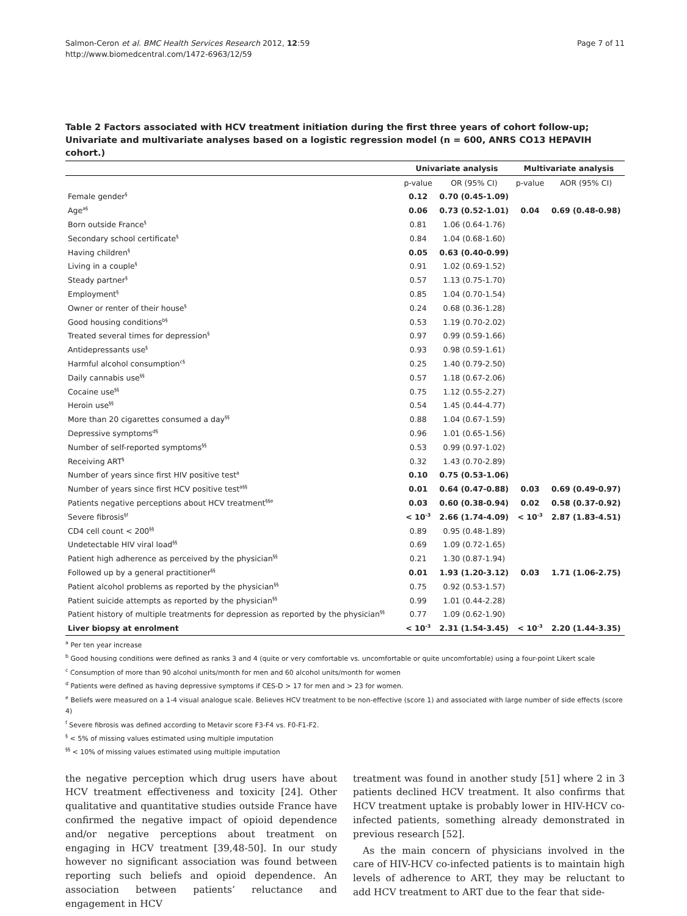Salmon-Ceron et al. BMC Health Services Research 2012, 12:59
http://www.biomedcentral.com/1472-6963/12/59
Page 7 of 11
Table 2 Factors associated with HCV treatment initiation during the first three years of cohort follow-up; Univariate and multivariate analyses based on a logistic regression model (n = 600, ANRS CO13 HEPAVIH cohort.)
| | Univariate analysis | | Multivariate analysis | |
| --- | --- | --- | --- | --- |
| | p-value | OR (95% CI) | p-value | AOR (95% CI) |
| Female gender<sup>§</sup> | 0.12 | 0.70 (0.45-1.09) | | |
| Age<sup>a§</sup> | 0.06 | 0.73 (0.52-1.01) | 0.04 | 0.69 (0.48-0.98) |
| Born outside France<sup>§</sup> | 0.81 | 1.06 (0.64-1.76) | | |
| Secondary school certificate<sup>§</sup> | 0.84 | 1.04 (0.68-1.60) | | |
| Having children<sup>§</sup> | 0.05 | 0.63 (0.40-0.99) | | |
| Living in a couple<sup>§</sup> | 0.91 | 1.02 (0.69-1.52) | | |
| Steady partner<sup>§</sup> | 0.57 | 1.13 (0.75-1.70) | | |
| Employment<sup>§</sup> | 0.85 | 1.04 (0.70-1.54) | | |
| Owner or renter of their house<sup>§</sup> | 0.24 | 0.68 (0.36-1.28) | | |
| Good housing conditions<sup>b§</sup> | 0.53 | 1.19 (0.70-2.02) | | |
| Treated several times for depression<sup>§</sup> | 0.97 | 0.99 (0.59-1.66) | | |
| Antidepressants use<sup>§</sup> | 0.93 | 0.98 (0.59-1.61) | | |
| Harmful alcohol consumption<sup>c§</sup> | 0.25 | 1.40 (0.79-2.50) | | |
| Daily cannabis use<sup>§§</sup> | 0.57 | 1.18 (0.67-2.06) | | |
| Cocaine use<sup>§§</sup> | 0.75 | 1.12 (0.55-2.27) | | |
| Heroin use<sup>§§</sup> | 0.54 | 1.45 (0.44-4.77) | | |
| More than 20 cigarettes consumed a day<sup>§§</sup> | 0.88 | 1.04 (0.67-1.59) | | |
| Depressive symptoms<sup>d§</sup> | 0.96 | 1.01 (0.65-1.56) | | |
| Number of self-reported symptoms<sup>§§</sup> | 0.53 | 0.99 (0.97-1.02) | | |
| Receiving ART<sup>§</sup> | 0.32 | 1.43 (0.70-2.89) | | |
| Number of years since first HIV positive test<sup>a</sup> | 0.10 | 0.75 (0.53-1.06) | | |
| Number of years since first HCV positive test<sup>a§§</sup> | 0.01 | 0.64 (0.47-0.88) | 0.03 | 0.69 (0.49-0.97) |
| Patients negative perceptions about HCV treatment<sup>§§e</sup> | 0.03 | 0.60 (0.38-0.94) | 0.02 | 0.58 (0.37-0.92) |
| Severe fibrosis<sup>§f</sup> | < 10<sup>-3</sup> | 2.66 (1.74-4.09) | < 10<sup>-3</sup> | 2.87 (1.83-4.51) |
| CD4 cell count < 200<sup>§§</sup> | 0.89 | 0.95 (0.48-1.89) | | |
| Undetectable HIV viral load<sup>§§</sup> | 0.69 | 1.09 (0.72-1.65) | | |
| Patient high adherence as perceived by the physician<sup>§§</sup> | 0.21 | 1.30 (0.87-1.94) | | |
| Followed up by a general practitioner<sup>§§</sup> | 0.01 | 1.93 (1.20-3.12) | 0.03 | 1.71 (1.06-2.75) |
| Patient alcohol problems as reported by the physician<sup>§§</sup> | 0.75 | 0.92 (0.53-1.57) | | |
| Patient suicide attempts as reported by the physician<sup>§§</sup> | 0.99 | 1.01 (0.44-2.28) | | |
| Patient history of multiple treatments for depression as reported by the physician<sup>§§</sup> | 0.77 | 1.09 (0.62-1.90) | | |
| Liver biopsy at enrolment | < 10<sup>-3</sup> | 2.31 (1.54-3.45) | < 10<sup>-3</sup> | 2.20 (1.44-3.35) |
<sup>a</sup> Per ten year increase
<sup>b</sup> Good housing conditions were defined as ranks 3 and 4 (quite or very comfortable vs. uncomfortable or quite uncomfortable) using a four-point Likert scale
<sup>c</sup> Consumption of more than 90 alcohol units/month for men and 60 alcohol units/month for women
<sup>d</sup> Patients were defined as having depressive symptoms if CES-D > 17 for men and > 23 for women.
<sup>e</sup> Beliefs were measured on a 1-4 visual analogue scale. Believes HCV treatment to be non-effective (score 1) and associated with large number of side effects (score 4)
<sup>f</sup> Severe fibrosis was defined according to Metavir score F3-F4 vs. F0-F1-F2.
<sup>§</sup> < 5% of missing values estimated using multiple imputation
<sup>§§</sup> < 10% of missing values estimated using multiple imputation
the negative perception which drug users have about HCV treatment effectiveness and toxicity [24]. Other qualitative and quantitative studies outside France have confirmed the negative impact of opioid dependence and/or negative perceptions about treatment on engaging in HCV treatment [39,48-50]. In our study however no significant association was found between reporting such beliefs and opioid dependence. An association between patients’ reluctance and engagement in HCV
treatment was found in another study [51] where 2 in 3 patients declined HCV treatment. It also confirms that HCV treatment uptake is probably lower in HIV-HCV co-infected patients, something already demonstrated in previous research [52].
As the main concern of physicians involved in the care of HIV-HCV co-infected patients is to maintain high levels of adherence to ART, they may be reluctant to add HCV treatment to ART due to the fear that side-